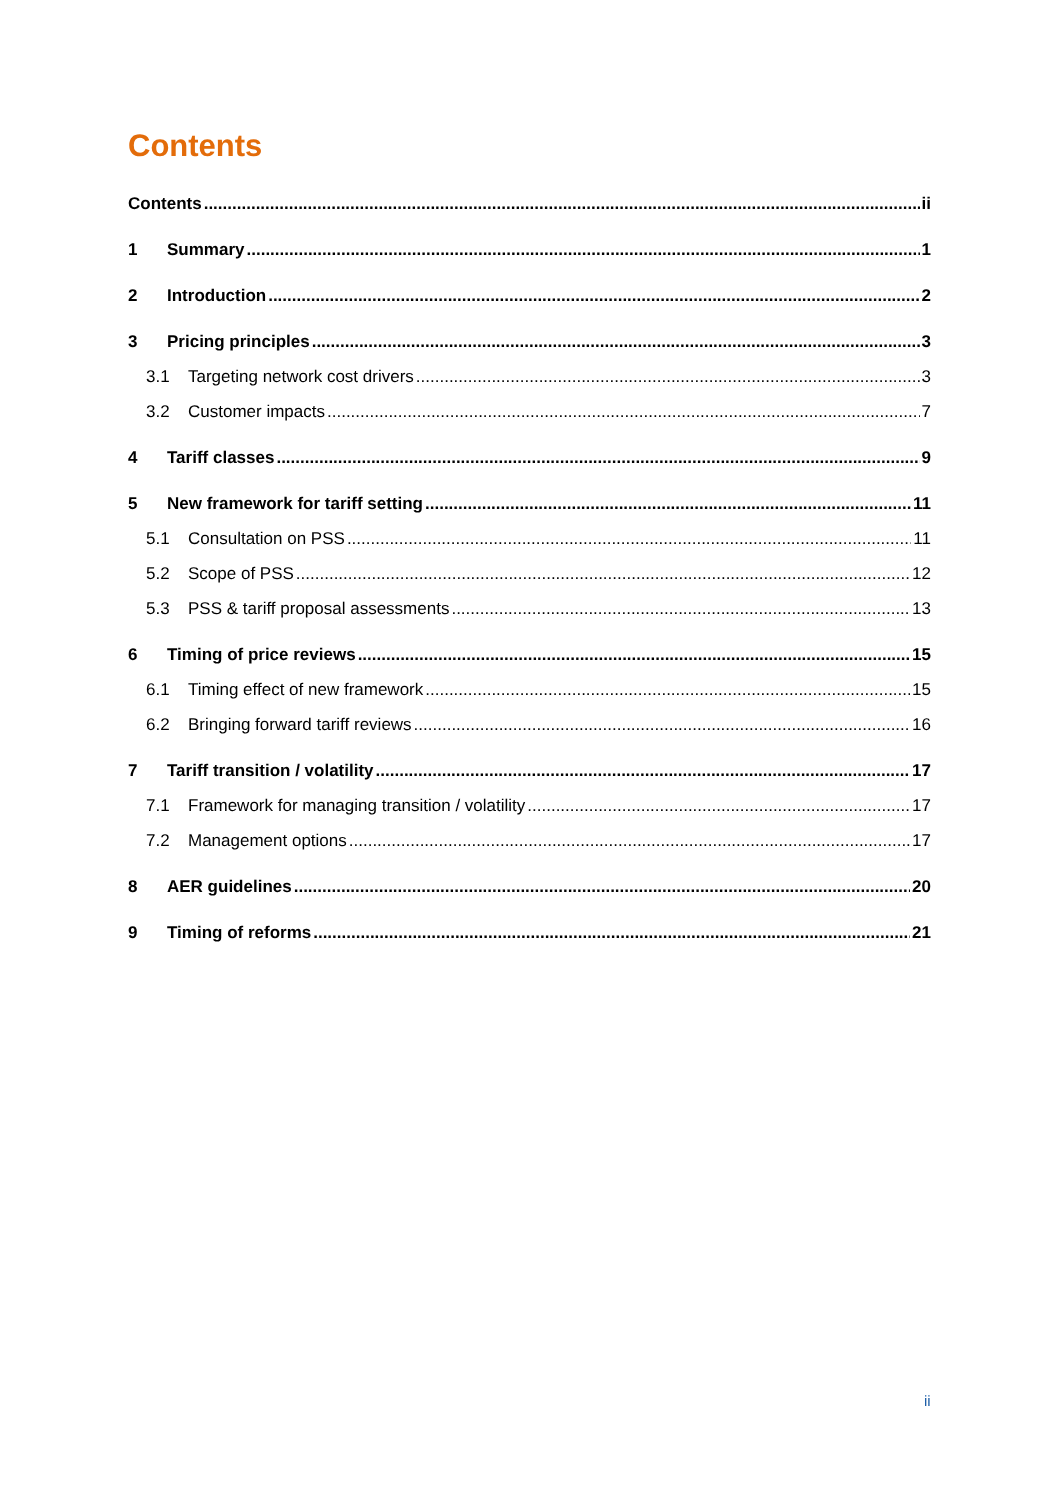Contents
Contents ii
1 Summary 1
2 Introduction 2
3 Pricing principles 3
3.1 Targeting network cost drivers 3
3.2 Customer impacts 7
4 Tariff classes 9
5 New framework for tariff setting 11
5.1 Consultation on PSS 11
5.2 Scope of PSS 12
5.3 PSS & tariff proposal assessments 13
6 Timing of price reviews 15
6.1 Timing effect of new framework 15
6.2 Bringing forward tariff reviews 16
7 Tariff transition / volatility 17
7.1 Framework for managing transition / volatility 17
7.2 Management options 17
8 AER guidelines 20
9 Timing of reforms 21
ii